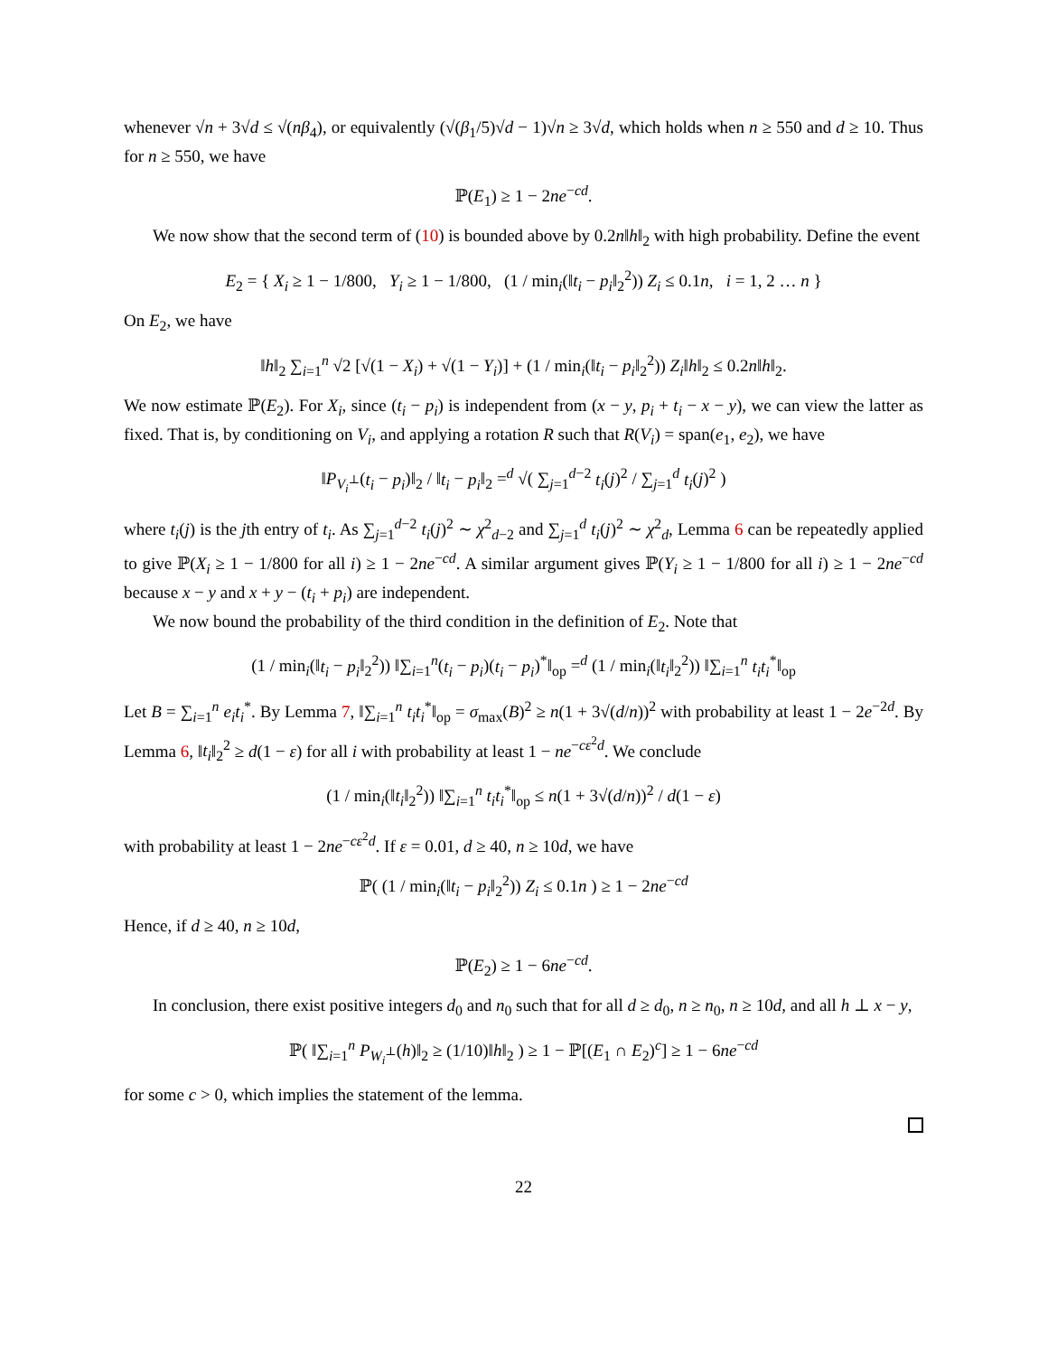whenever √n + 3√d ≤ √(nβ<sub>4</sub>), or equivalently (√(β<sub>1</sub>/5)√d − 1)√n ≥ 3√d, which holds when n ≥ 550 and d ≥ 10. Thus for n ≥ 550, we have
ℙ(E<sub>1</sub>) ≥ 1 − 2ne<sup>−cd</sup>.
We now show that the second term of (10) is bounded above by 0.2n‖h‖<sub>2</sub> with high probability. Define the event
E<sub>2</sub> = { X<sub>i</sub> ≥ 1 − 1/800, Y<sub>i</sub> ≥ 1 − 1/800, (1 / min<sub>i</sub>(‖t<sub>i</sub> − p<sub>i</sub>‖<sub>2</sub><sup>2</sup>)) Z<sub>i</sub> ≤ 0.1n, i = 1, 2 … n }
On E<sub>2</sub>, we have
‖h‖<sub>2</sub> ∑<sub>i=1</sub><sup>n</sup> √2 [√(1 − X<sub>i</sub>) + √(1 − Y<sub>i</sub>)] + (1 / min<sub>i</sub>(‖t<sub>i</sub> − p<sub>i</sub>‖<sub>2</sub><sup>2</sup>)) Z<sub>i</sub>‖h‖<sub>2</sub> ≤ 0.2n‖h‖<sub>2</sub>.
We now estimate ℙ(E<sub>2</sub>). For X<sub>i</sub>, since (t<sub>i</sub> − p<sub>i</sub>) is independent from (x − y, p<sub>i</sub> + t<sub>i</sub> − x − y), we can view the latter as fixed. That is, by conditioning on V<sub>i</sub>, and applying a rotation R such that R(V<sub>i</sub>) = span(e<sub>1</sub>, e<sub>2</sub>), we have
‖P<sub>V<sub>i</sub><sup>⊥</sup></sub>(t<sub>i</sub> − p<sub>i</sub>)‖<sub>2</sub> / ‖t<sub>i</sub> − p<sub>i</sub>‖<sub>2</sub> =<sup>d</sup> √( ∑<sub>j=1</sub><sup>d−2</sup> t<sub>i</sub>(j)<sup>2</sup> / ∑<sub>j=1</sub><sup>d</sup> t<sub>i</sub>(j)<sup>2</sup> )
where t<sub>i</sub>(j) is the jth entry of t<sub>i</sub>. As ∑<sub>j=1</sub><sup>d−2</sup> t<sub>i</sub>(j)<sup>2</sup> ∼ χ<sup>2</sup><sub>d−2</sub> and ∑<sub>j=1</sub><sup>d</sup> t<sub>i</sub>(j)<sup>2</sup> ∼ χ<sup>2</sup><sub>d</sub>, Lemma 6 can be repeatedly applied to give ℙ(X<sub>i</sub> ≥ 1 − 1/800 for all i) ≥ 1 − 2ne<sup>−cd</sup>. A similar argument gives ℙ(Y<sub>i</sub> ≥ 1 − 1/800 for all i) ≥ 1 − 2ne<sup>−cd</sup> because x − y and x + y − (t<sub>i</sub> + p<sub>i</sub>) are independent.
We now bound the probability of the third condition in the definition of E<sub>2</sub>. Note that
(1 / min<sub>i</sub>(‖t<sub>i</sub> − p<sub>i</sub>‖<sub>2</sub><sup>2</sup>)) ‖∑<sub>i=1</sub><sup>n</sup>(t<sub>i</sub> − p<sub>i</sub>)(t<sub>i</sub> − p<sub>i</sub>)<sup>*</sup>‖<sub>op</sub> =<sup>d</sup> (1 / min<sub>i</sub>(‖t<sub>i</sub>‖<sub>2</sub><sup>2</sup>)) ‖∑<sub>i=1</sub><sup>n</sup> t<sub>i</sub>t<sub>i</sub><sup>*</sup>‖<sub>op</sub>
Let B = ∑<sub>i=1</sub><sup>n</sup> e<sub>i</sub>t<sub>i</sub><sup>*</sup>. By Lemma 7, ‖∑<sub>i=1</sub><sup>n</sup> t<sub>i</sub>t<sub>i</sub><sup>*</sup>‖<sub>op</sub> = σ<sub>max</sub>(B)<sup>2</sup> ≥ n(1 + 3√(d/n))<sup>2</sup> with probability at least 1 − 2e<sup>−2d</sup>. By Lemma 6, ‖t<sub>i</sub>‖<sub>2</sub><sup>2</sup> ≥ d(1 − ε) for all i with probability at least 1 − ne<sup>−cε<sup>2</sup>d</sup>. We conclude
(1 / min<sub>i</sub>(‖t<sub>i</sub>‖<sub>2</sub><sup>2</sup>)) ‖∑<sub>i=1</sub><sup>n</sup> t<sub>i</sub>t<sub>i</sub><sup>*</sup>‖<sub>op</sub> ≤ n(1 + 3√(d/n))<sup>2</sup> / d(1 − ε)
with probability at least 1 − 2ne<sup>−cε<sup>2</sup>d</sup>. If ε = 0.01, d ≥ 40, n ≥ 10d, we have
ℙ( (1 / min<sub>i</sub>(‖t<sub>i</sub> − p<sub>i</sub>‖<sub>2</sub><sup>2</sup>)) Z<sub>i</sub> ≤ 0.1n ) ≥ 1 − 2ne<sup>−cd</sup>
Hence, if d ≥ 40, n ≥ 10d,
ℙ(E<sub>2</sub>) ≥ 1 − 6ne<sup>−cd</sup>.
In conclusion, there exist positive integers d<sub>0</sub> and n<sub>0</sub> such that for all d ≥ d<sub>0</sub>, n ≥ n<sub>0</sub>, n ≥ 10d, and all h ⊥ x − y,
ℙ( ‖∑<sub>i=1</sub><sup>n</sup> P<sub>W<sub>i</sub><sup>⊥</sup></sub>(h)‖<sub>2</sub> ≥ (1/10)‖h‖<sub>2</sub> ) ≥ 1 − ℙ[(E<sub>1</sub> ∩ E<sub>2</sub>)<sup>c</sup>] ≥ 1 − 6ne<sup>−cd</sup>
for some c > 0, which implies the statement of the lemma.
22